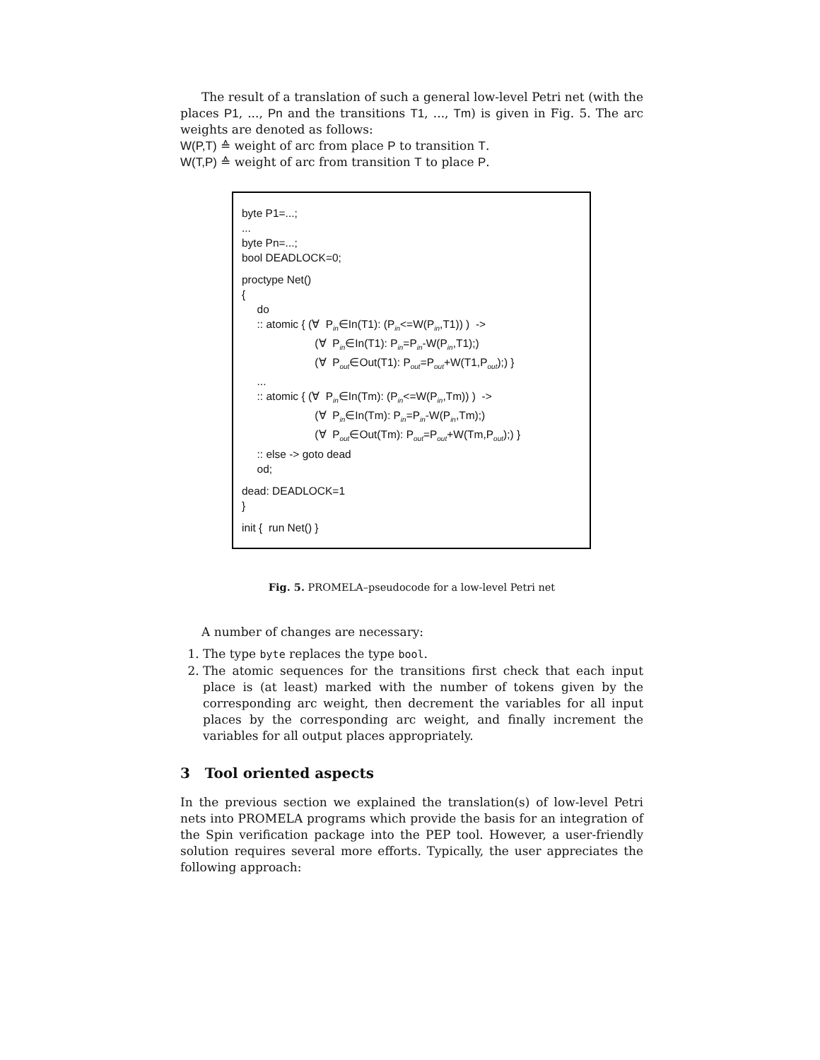The result of a translation of such a general low-level Petri net (with the places P1, ..., Pn and the transitions T1, ..., Tm) is given in Fig. 5. The arc weights are denoted as follows:
W(P,T) ≙ weight of arc from place P to transition T.
W(T,P) ≙ weight of arc from transition T to place P.
byte P1=...;
...
byte Pn=...;
bool DEADLOCK=0;
proctype Net()
{
do
:: atomic { (∀ P<sub>in</sub>∈In(T1): (P<sub>in</sub><=W(P<sub>in</sub>,T1)) ) ->
(∀ P<sub>in</sub>∈In(T1): P<sub>in</sub>=P<sub>in</sub>-W(P<sub>in</sub>,T1);)
(∀ P<sub>out</sub>∈Out(T1): P<sub>out</sub>=P<sub>out</sub>+W(T1,P<sub>out</sub>);) }
...
:: atomic { (∀ P<sub>in</sub>∈In(Tm): (P<sub>in</sub><=W(P<sub>in</sub>,Tm)) ) ->
(∀ P<sub>in</sub>∈In(Tm): P<sub>in</sub>=P<sub>in</sub>-W(P<sub>in</sub>,Tm);)
(∀ P<sub>out</sub>∈Out(Tm): P<sub>out</sub>=P<sub>out</sub>+W(Tm,P<sub>out</sub>);) }
:: else -> goto dead
od;
dead: DEADLOCK=1
}
init { run Net() }
Fig. 5. PROMELA–pseudocode for a low-level Petri net
A number of changes are necessary:
1. The type byte replaces the type bool.
2. The atomic sequences for the transitions first check that each input place is (at least) marked with the number of tokens given by the corresponding arc weight, then decrement the variables for all input places by the corresponding arc weight, and finally increment the variables for all output places appropriately.
3 Tool oriented aspects
In the previous section we explained the translation(s) of low-level Petri nets into PROMELA programs which provide the basis for an integration of the Spin verification package into the PEP tool. However, a user-friendly solution requires several more efforts. Typically, the user appreciates the following approach: